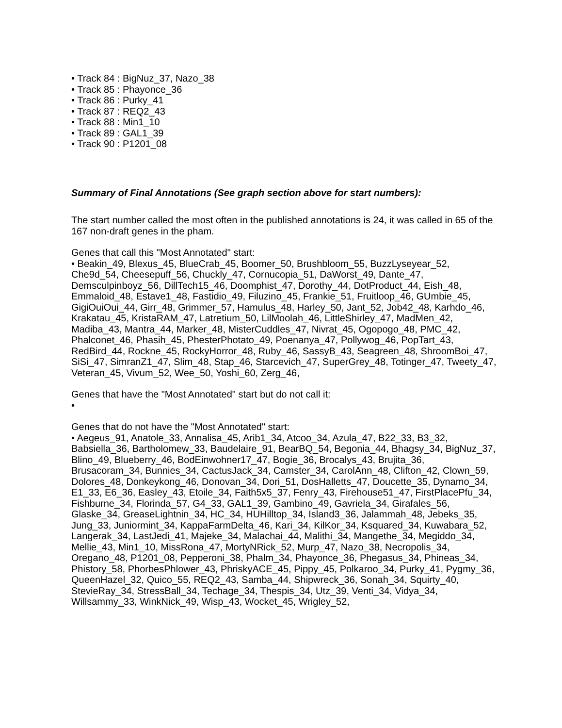• Track 84 : BigNuz_37, Nazo_38
• Track 85 : Phayonce_36
• Track 86 : Purky_41
• Track 87 : REQ2_43
• Track 88 : Min1_10
• Track 89 : GAL1_39
• Track 90 : P1201_08
Summary of Final Annotations (See graph section above for start numbers):
The start number called the most often in the published annotations is 24, it was called in 65 of the 167 non-draft genes in the pham.
Genes that call this "Most Annotated" start:
• Beakin_49, Blexus_45, BlueCrab_45, Boomer_50, Brushbloom_55, BuzzLyseyear_52, Che9d_54, Cheesepuff_56, Chuckly_47, Cornucopia_51, DaWorst_49, Dante_47, Demsculpinboyz_56, DillTech15_46, Doomphist_47, Dorothy_44, DotProduct_44, Eish_48, Emmaloid_48, Estave1_48, Fastidio_49, Filuzino_45, Frankie_51, Fruitloop_46, GUmbie_45, GigiOuiOui_44, Girr_48, Grimmer_57, Hamulus_48, Harley_50, Jant_52, Job42_48, Karhdo_46, Krakatau_45, KristaRAM_47, Latretium_50, LilMoolah_46, LittleShirley_47, MadMen_42, Madiba_43, Mantra_44, Marker_48, MisterCuddles_47, Nivrat_45, Ogopogo_48, PMC_42, Phalconet_46, Phasih_45, PhesterPhotato_49, Poenanya_47, Pollywog_46, PopTart_43, RedBird_44, Rockne_45, RockyHorror_48, Ruby_46, SassyB_43, Seagreen_48, ShroomBoi_47, SiSi_47, SimranZ1_47, Slim_48, Stap_46, Starcevich_47, SuperGrey_48, Totinger_47, Tweety_47, Veteran_45, Vivum_52, Wee_50, Yoshi_60, Zerg_46,
Genes that have the "Most Annotated" start but do not call it:
•
Genes that do not have the "Most Annotated" start:
• Aegeus_91, Anatole_33, Annalisa_45, Arib1_34, Atcoo_34, Azula_47, B22_33, B3_32, Babsiella_36, Bartholomew_33, Baudelaire_91, BearBQ_54, Begonia_44, Bhagsy_34, BigNuz_37, Blino_49, Blueberry_46, BodEinwohner17_47, Bogie_36, Brocalys_43, Brujita_36, Brusacoram_34, Bunnies_34, CactusJack_34, Camster_34, CarolAnn_48, Clifton_42, Clown_59, Dolores_48, Donkeykong_46, Donovan_34, Dori_51, DosHalletts_47, Doucette_35, Dynamo_34, E1_33, E6_36, Easley_43, Etoile_34, Faith5x5_37, Fenry_43, Firehouse51_47, FirstPlacePfu_34, Fishburne_34, Florinda_57, G4_33, GAL1_39, Gambino_49, Gavriela_34, Girafales_56, Glaske_34, GreaseLightnin_34, HC_34, HUHilltop_34, Island3_36, Jalammah_48, Jebeks_35, Jung_33, Juniormint_34, KappaFarmDelta_46, Kari_34, KilKor_34, Ksquared_34, Kuwabara_52, Langerak_34, LastJedi_41, Majeke_34, Malachai_44, Malithi_34, Mangethe_34, Megiddo_34, Mellie_43, Min1_10, MissRona_47, MortyNRick_52, Murp_47, Nazo_38, Necropolis_34, Oregano_48, P1201_08, Pepperoni_38, Phalm_34, Phayonce_36, Phegasus_34, Phineas_34, Phistory_58, PhorbesPhlower_43, PhriskyACE_45, Pippy_45, Polkaroo_34, Purky_41, Pygmy_36, QueenHazel_32, Quico_55, REQ2_43, Samba_44, Shipwreck_36, Sonah_34, Squirty_40, StevieRay_34, StressBall_34, Techage_34, Thespis_34, Utz_39, Venti_34, Vidya_34, Willsammy_33, WinkNick_49, Wisp_43, Wocket_45, Wrigley_52,